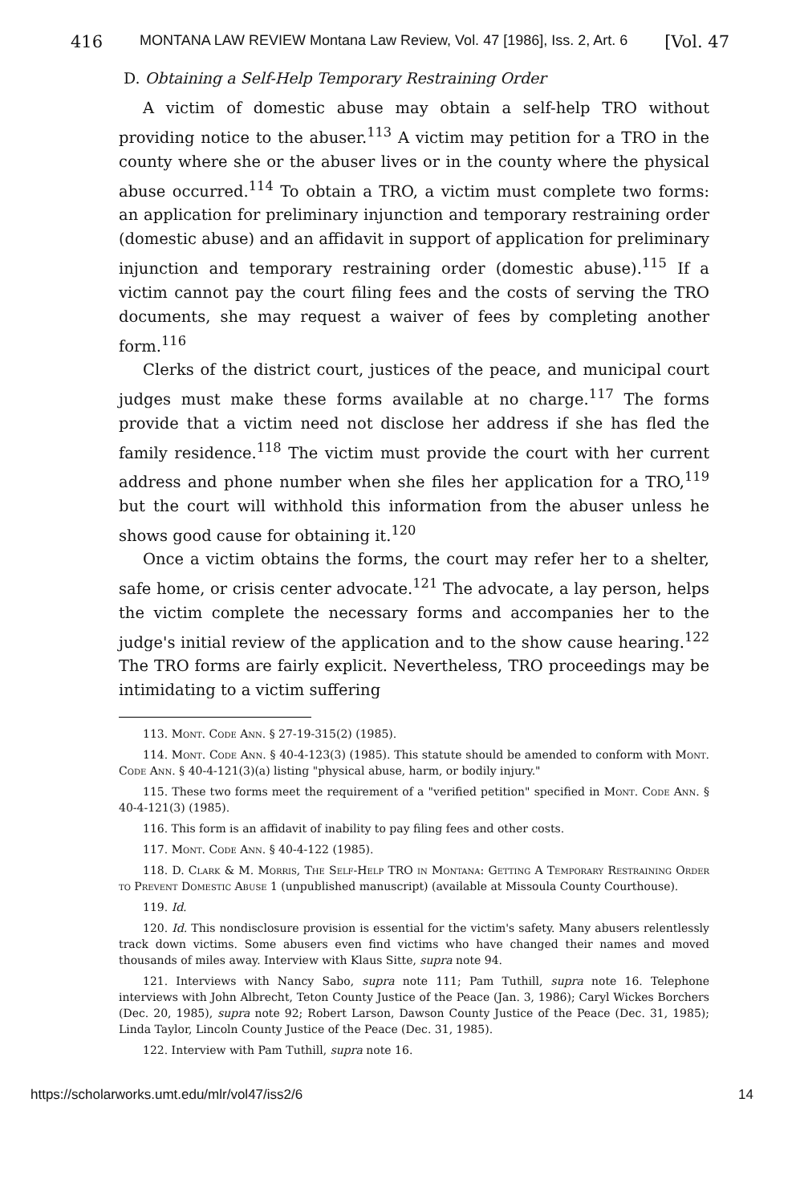416 MONTANA LAW REVIEW Montana Law Review, Vol. 47 [1986], Iss. 2, Art. 6 [Vol. 47
D. Obtaining a Self-Help Temporary Restraining Order
A victim of domestic abuse may obtain a self-help TRO without providing notice to the abuser.<sup>113</sup> A victim may petition for a TRO in the county where she or the abuser lives or in the county where the physical abuse occurred.<sup>114</sup> To obtain a TRO, a victim must complete two forms: an application for preliminary injunction and temporary restraining order (domestic abuse) and an affidavit in support of application for preliminary injunction and temporary restraining order (domestic abuse).<sup>115</sup> If a victim cannot pay the court filing fees and the costs of serving the TRO documents, she may request a waiver of fees by completing another form.<sup>116</sup>
Clerks of the district court, justices of the peace, and municipal court judges must make these forms available at no charge.<sup>117</sup> The forms provide that a victim need not disclose her address if she has fled the family residence.<sup>118</sup> The victim must provide the court with her current address and phone number when she files her application for a TRO,<sup>119</sup> but the court will withhold this information from the abuser unless he shows good cause for obtaining it.<sup>120</sup>
Once a victim obtains the forms, the court may refer her to a shelter, safe home, or crisis center advocate.<sup>121</sup> The advocate, a lay person, helps the victim complete the necessary forms and accompanies her to the judge's initial review of the application and to the show cause hearing.<sup>122</sup> The TRO forms are fairly explicit. Nevertheless, TRO proceedings may be intimidating to a victim suffering
113. Mont. Code Ann. § 27-19-315(2) (1985).
114. Mont. Code Ann. § 40-4-123(3) (1985). This statute should be amended to conform with Mont. Code Ann. § 40-4-121(3)(a) listing "physical abuse, harm, or bodily injury."
115. These two forms meet the requirement of a "verified petition" specified in Mont. Code Ann. § 40-4-121(3) (1985).
116. This form is an affidavit of inability to pay filing fees and other costs.
117. Mont. Code Ann. § 40-4-122 (1985).
118. D. Clark & M. Morris, The Self-Help TRO in Montana: Getting A Temporary Restraining Order to Prevent Domestic Abuse 1 (unpublished manuscript) (available at Missoula County Courthouse).
119. Id.
120. Id. This nondisclosure provision is essential for the victim's safety. Many abusers relentlessly track down victims. Some abusers even find victims who have changed their names and moved thousands of miles away. Interview with Klaus Sitte, supra note 94.
121. Interviews with Nancy Sabo, supra note 111; Pam Tuthill, supra note 16. Telephone interviews with John Albrecht, Teton County Justice of the Peace (Jan. 3, 1986); Caryl Wickes Borchers (Dec. 20, 1985), supra note 92; Robert Larson, Dawson County Justice of the Peace (Dec. 31, 1985); Linda Taylor, Lincoln County Justice of the Peace (Dec. 31, 1985).
122. Interview with Pam Tuthill, supra note 16.
https://scholarworks.umt.edu/mlr/vol47/iss2/6 14